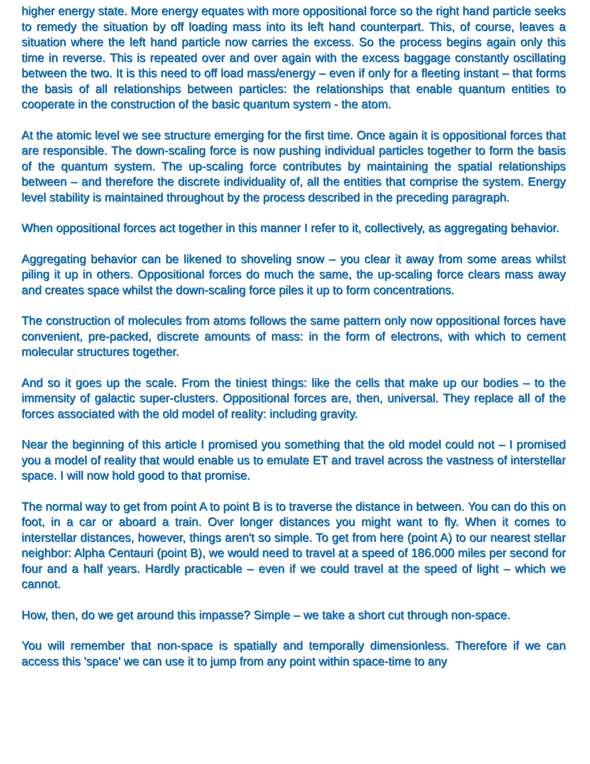higher energy state. More energy equates with more oppositional force so the right hand particle seeks to remedy the situation by off loading mass into its left hand counterpart. This, of course, leaves a situation where the left hand particle now carries the excess. So the process begins again only this time in reverse. This is repeated over and over again with the excess baggage constantly oscillating between the two. It is this need to off load mass/energy – even if only for a fleeting instant – that forms the basis of all relationships between particles: the relationships that enable quantum entities to cooperate in the construction of the basic quantum system - the atom.
At the atomic level we see structure emerging for the first time. Once again it is oppositional forces that are responsible. The down-scaling force is now pushing individual particles together to form the basis of the quantum system. The up-scaling force contributes by maintaining the spatial relationships between – and therefore the discrete individuality of, all the entities that comprise the system. Energy level stability is maintained throughout by the process described in the preceding paragraph.
When oppositional forces act together in this manner I refer to it, collectively, as aggregating behavior.
Aggregating behavior can be likened to shoveling snow – you clear it away from some areas whilst piling it up in others. Oppositional forces do much the same, the up-scaling force clears mass away and creates space whilst the down-scaling force piles it up to form concentrations.
The construction of molecules from atoms follows the same pattern only now oppositional forces have convenient, pre-packed, discrete amounts of mass: in the form of electrons, with which to cement molecular structures together.
And so it goes up the scale. From the tiniest things: like the cells that make up our bodies – to the immensity of galactic super-clusters. Oppositional forces are, then, universal. They replace all of the forces associated with the old model of reality: including gravity.
Near the beginning of this article I promised you something that the old model could not – I promised you a model of reality that would enable us to emulate ET and travel across the vastness of interstellar space. I will now hold good to that promise.
The normal way to get from point A to point B is to traverse the distance in between. You can do this on foot, in a car or aboard a train. Over longer distances you might want to fly. When it comes to interstellar distances, however, things aren't so simple. To get from here (point A) to our nearest stellar neighbor: Alpha Centauri (point B), we would need to travel at a speed of 186.000 miles per second for four and a half years. Hardly practicable – even if we could travel at the speed of light – which we cannot.
How, then, do we get around this impasse? Simple – we take a short cut through non-space.
You will remember that non-space is spatially and temporally dimensionless. Therefore if we can access this 'space' we can use it to jump from any point within space-time to any